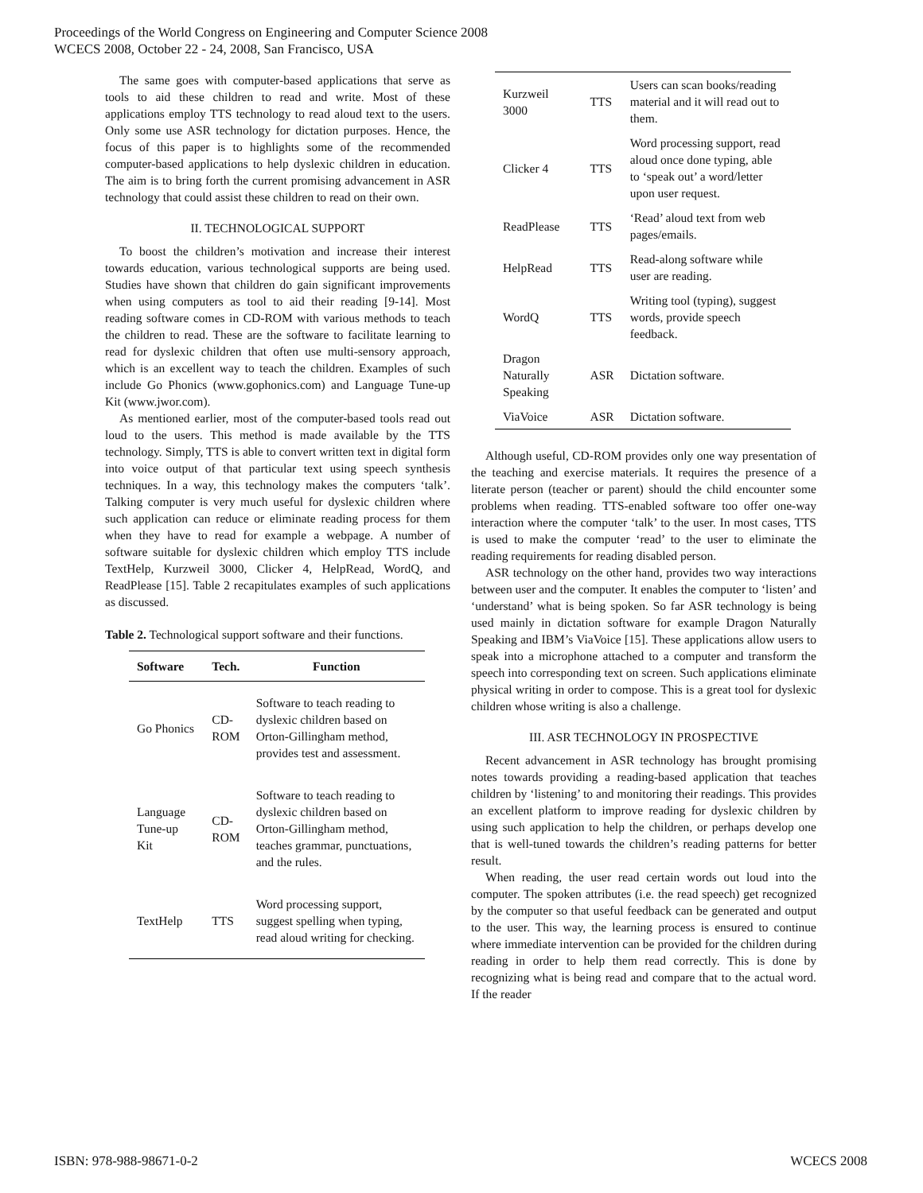Proceedings of the World Congress on Engineering and Computer Science 2008
WCECS 2008, October 22 - 24, 2008, San Francisco, USA
The same goes with computer-based applications that serve as tools to aid these children to read and write. Most of these applications employ TTS technology to read aloud text to the users. Only some use ASR technology for dictation purposes. Hence, the focus of this paper is to highlights some of the recommended computer-based applications to help dyslexic children in education. The aim is to bring forth the current promising advancement in ASR technology that could assist these children to read on their own.
II. TECHNOLOGICAL SUPPORT
To boost the children’s motivation and increase their interest towards education, various technological supports are being used. Studies have shown that children do gain significant improvements when using computers as tool to aid their reading [9-14]. Most reading software comes in CD-ROM with various methods to teach the children to read. These are the software to facilitate learning to read for dyslexic children that often use multi-sensory approach, which is an excellent way to teach the children. Examples of such include Go Phonics (www.gophonics.com) and Language Tune-up Kit (www.jwor.com).
As mentioned earlier, most of the computer-based tools read out loud to the users. This method is made available by the TTS technology. Simply, TTS is able to convert written text in digital form into voice output of that particular text using speech synthesis techniques. In a way, this technology makes the computers ‘talk’. Talking computer is very much useful for dyslexic children where such application can reduce or eliminate reading process for them when they have to read for example a webpage. A number of software suitable for dyslexic children which employ TTS include TextHelp, Kurzweil 3000, Clicker 4, HelpRead, WordQ, and ReadPlease [15]. Table 2 recapitulates examples of such applications as discussed.
Table 2. Technological support software and their functions.
| Software | Tech. | Function |
| --- | --- | --- |
| Go Phonics | CD- ROM | Software to teach reading to dyslexic children based on Orton-Gillingham method, provides test and assessment. |
| Language Tune-up Kit | CD- ROM | Software to teach reading to dyslexic children based on Orton-Gillingham method, teaches grammar, punctuations, and the rules. |
| TextHelp | TTS | Word processing support, suggest spelling when typing, read aloud writing for checking. |
| Kurzweil 3000 | TTS | Users can scan books/reading material and it will read out to them. |
| Clicker 4 | TTS | Word processing support, read aloud once done typing, able to ‘speak out’ a word/letter upon user request. |
| ReadPlease | TTS | ‘Read’ aloud text from web pages/emails. |
| HelpRead | TTS | Read-along software while user are reading. |
| WordQ | TTS | Writing tool (typing), suggest words, provide speech feedback. |
| Dragon Naturally Speaking | ASR | Dictation software. |
| ViaVoice | ASR | Dictation software. |
Although useful, CD-ROM provides only one way presentation of the teaching and exercise materials. It requires the presence of a literate person (teacher or parent) should the child encounter some problems when reading. TTS-enabled software too offer one-way interaction where the computer ‘talk’ to the user. In most cases, TTS is used to make the computer ‘read’ to the user to eliminate the reading requirements for reading disabled person.
ASR technology on the other hand, provides two way interactions between user and the computer. It enables the computer to ‘listen’ and ‘understand’ what is being spoken. So far ASR technology is being used mainly in dictation software for example Dragon Naturally Speaking and IBM’s ViaVoice [15]. These applications allow users to speak into a microphone attached to a computer and transform the speech into corresponding text on screen. Such applications eliminate physical writing in order to compose. This is a great tool for dyslexic children whose writing is also a challenge.
III. ASR TECHNOLOGY IN PROSPECTIVE
Recent advancement in ASR technology has brought promising notes towards providing a reading-based application that teaches children by ‘listening’ to and monitoring their readings. This provides an excellent platform to improve reading for dyslexic children by using such application to help the children, or perhaps develop one that is well-tuned towards the children’s reading patterns for better result.
When reading, the user read certain words out loud into the computer. The spoken attributes (i.e. the read speech) get recognized by the computer so that useful feedback can be generated and output to the user. This way, the learning process is ensured to continue where immediate intervention can be provided for the children during reading in order to help them read correctly. This is done by recognizing what is being read and compare that to the actual word. If the reader
ISBN: 978-988-98671-0-2 WCECS 2008